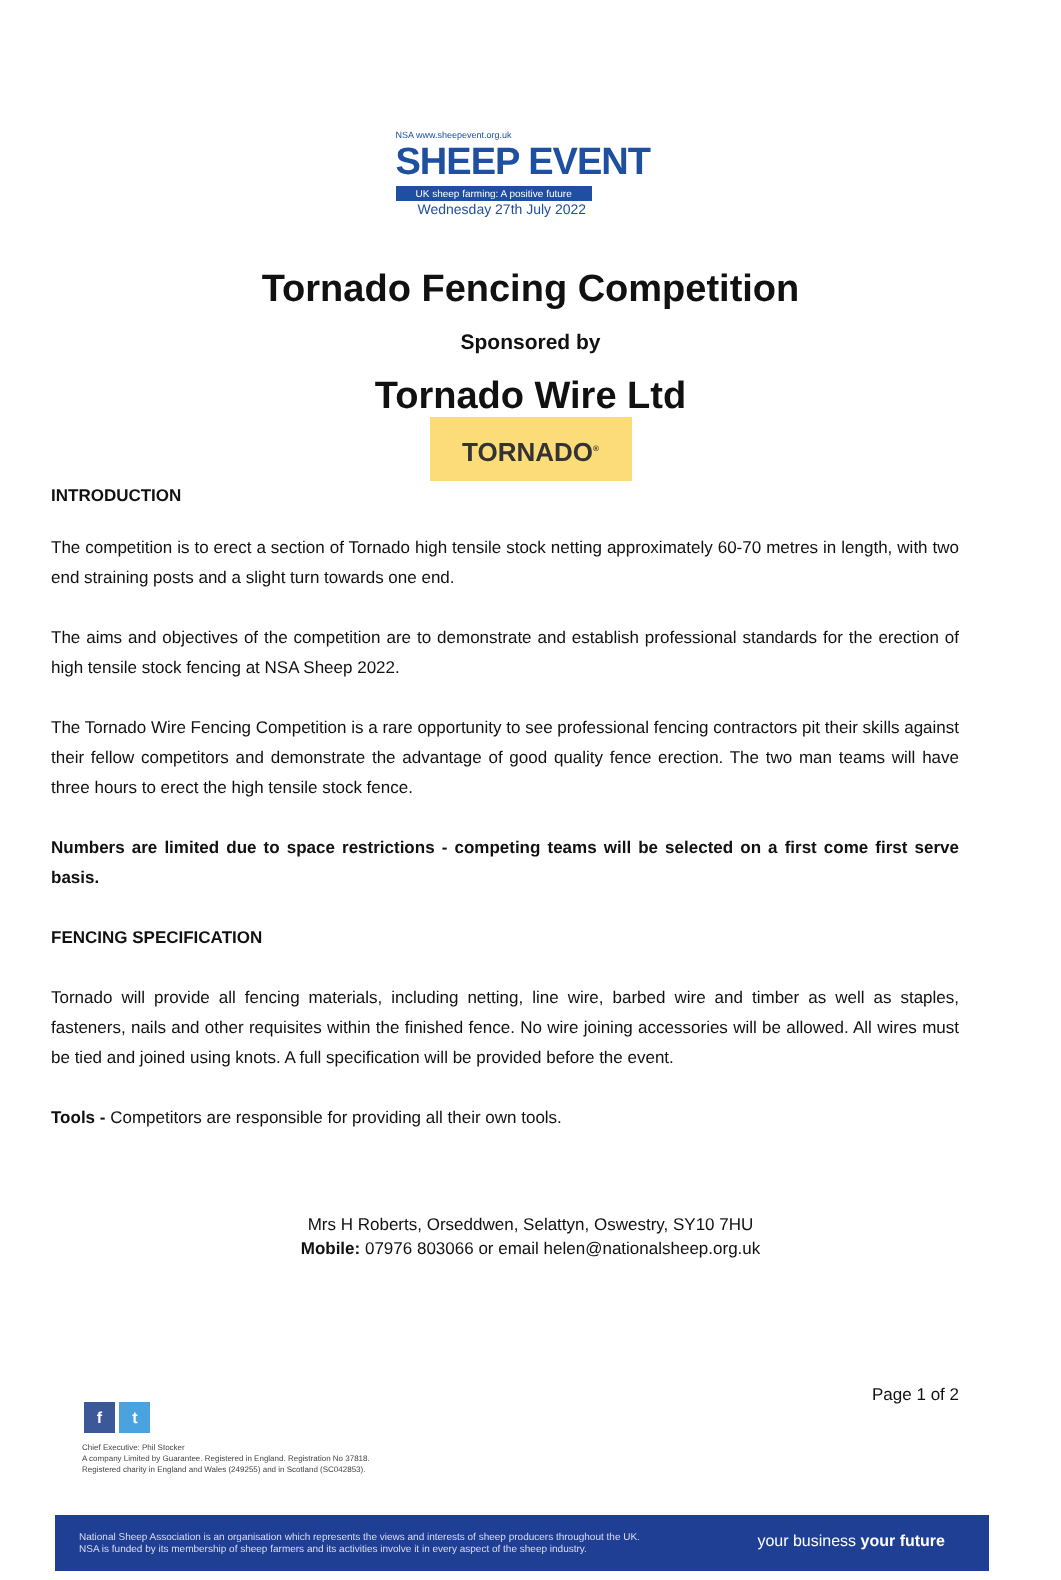NSA www.sheepevent.org.uk
SHEEP EVENT
UK sheep farming: A positive future
Wednesday 27th July 2022
Tornado Fencing Competition
Sponsored by
Tornado Wire Ltd
TORNADO<sup>®</sup>
INTRODUCTION
The competition is to erect a section of Tornado high tensile stock netting approximately 60-70 metres in length, with two end straining posts and a slight turn towards one end.
The aims and objectives of the competition are to demonstrate and establish professional standards for the erection of high tensile stock fencing at NSA Sheep 2022.
The Tornado Wire Fencing Competition is a rare opportunity to see professional fencing contractors pit their skills against their fellow competitors and demonstrate the advantage of good quality fence erection. The two man teams will have three hours to erect the high tensile stock fence.
Numbers are limited due to space restrictions - competing teams will be selected on a first come first serve basis.
FENCING SPECIFICATION
Tornado will provide all fencing materials, including netting, line wire, barbed wire and timber as well as staples, fasteners, nails and other requisites within the finished fence. No wire joining accessories will be allowed. All wires must be tied and joined using knots. A full specification will be provided before the event.
Tools - Competitors are responsible for providing all their own tools.
Mrs H Roberts, Orseddwen, Selattyn, Oswestry, SY10 7HU
Mobile: 07976 803066 or email helen@nationalsheep.org.uk
Page 1 of 2
f t
Chief Executive: Phil Stocker
A company Limited by Guarantee. Registered in England. Registration No 37818.
Registered charity in England and Wales (249255) and in Scotland (SC042853).
National Sheep Association is an organisation which represents the views and interests of sheep producers throughout the UK.
NSA is funded by its membership of sheep farmers and its activities involve it in every aspect of the sheep industry.
your business your future